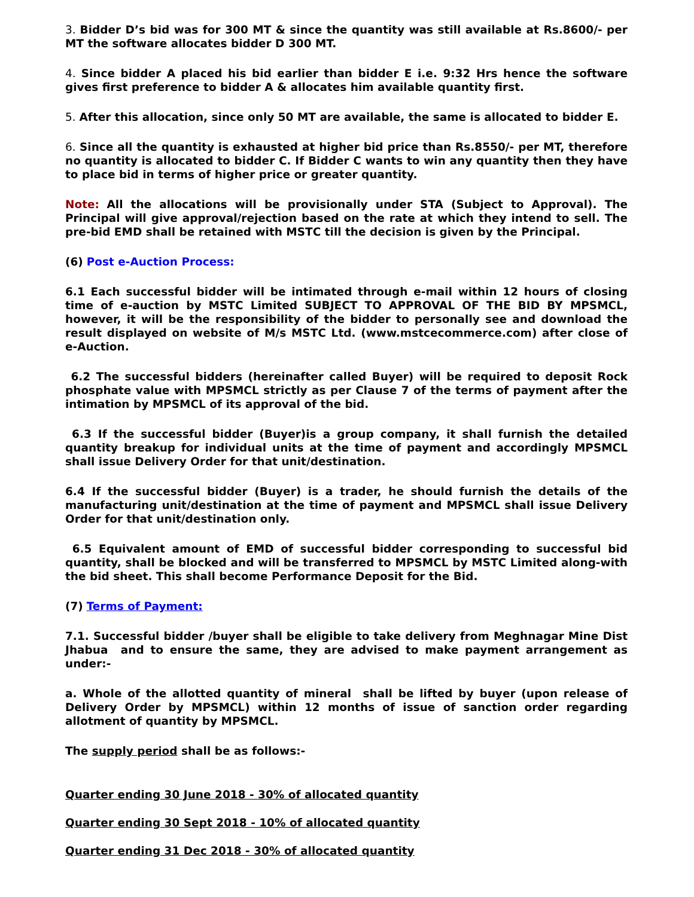3. Bidder D’s bid was for 300 MT & since the quantity was still available at Rs.8600/- per MT the software allocates bidder D 300 MT.
4. Since bidder A placed his bid earlier than bidder E i.e. 9:32 Hrs hence the software gives first preference to bidder A & allocates him available quantity first.
5. After this allocation, since only 50 MT are available, the same is allocated to bidder E.
6. Since all the quantity is exhausted at higher bid price than Rs.8550/- per MT, therefore no quantity is allocated to bidder C. If Bidder C wants to win any quantity then they have to place bid in terms of higher price or greater quantity.
Note: All the allocations will be provisionally under STA (Subject to Approval). The Principal will give approval/rejection based on the rate at which they intend to sell. The pre-bid EMD shall be retained with MSTC till the decision is given by the Principal.
(6) Post e-Auction Process:
6.1 Each successful bidder will be intimated through e-mail within 12 hours of closing time of e-auction by MSTC Limited SUBJECT TO APPROVAL OF THE BID BY MPSMCL, however, it will be the responsibility of the bidder to personally see and download the result displayed on website of M/s MSTC Ltd. (www.mstcecommerce.com) after close of e-Auction.
6.2 The successful bidders (hereinafter called Buyer) will be required to deposit Rock phosphate value with MPSMCL strictly as per Clause 7 of the terms of payment after the intimation by MPSMCL of its approval of the bid.
6.3 If the successful bidder (Buyer)is a group company, it shall furnish the detailed quantity breakup for individual units at the time of payment and accordingly MPSMCL shall issue Delivery Order for that unit/destination.
6.4 If the successful bidder (Buyer) is a trader, he should furnish the details of the manufacturing unit/destination at the time of payment and MPSMCL shall issue Delivery Order for that unit/destination only.
6.5 Equivalent amount of EMD of successful bidder corresponding to successful bid quantity, shall be blocked and will be transferred to MPSMCL by MSTC Limited along-with the bid sheet. This shall become Performance Deposit for the Bid.
(7) Terms of Payment:
7.1. Successful bidder /buyer shall be eligible to take delivery from Meghnagar Mine Dist Jhabua and to ensure the same, they are advised to make payment arrangement as under:-
a. Whole of the allotted quantity of mineral shall be lifted by buyer (upon release of Delivery Order by MPSMCL) within 12 months of issue of sanction order regarding allotment of quantity by MPSMCL.
The supply period shall be as follows:-
Quarter ending 30 June 2018 - 30% of allocated quantity
Quarter ending 30 Sept 2018 - 10% of allocated quantity
Quarter ending 31 Dec 2018 - 30% of allocated quantity